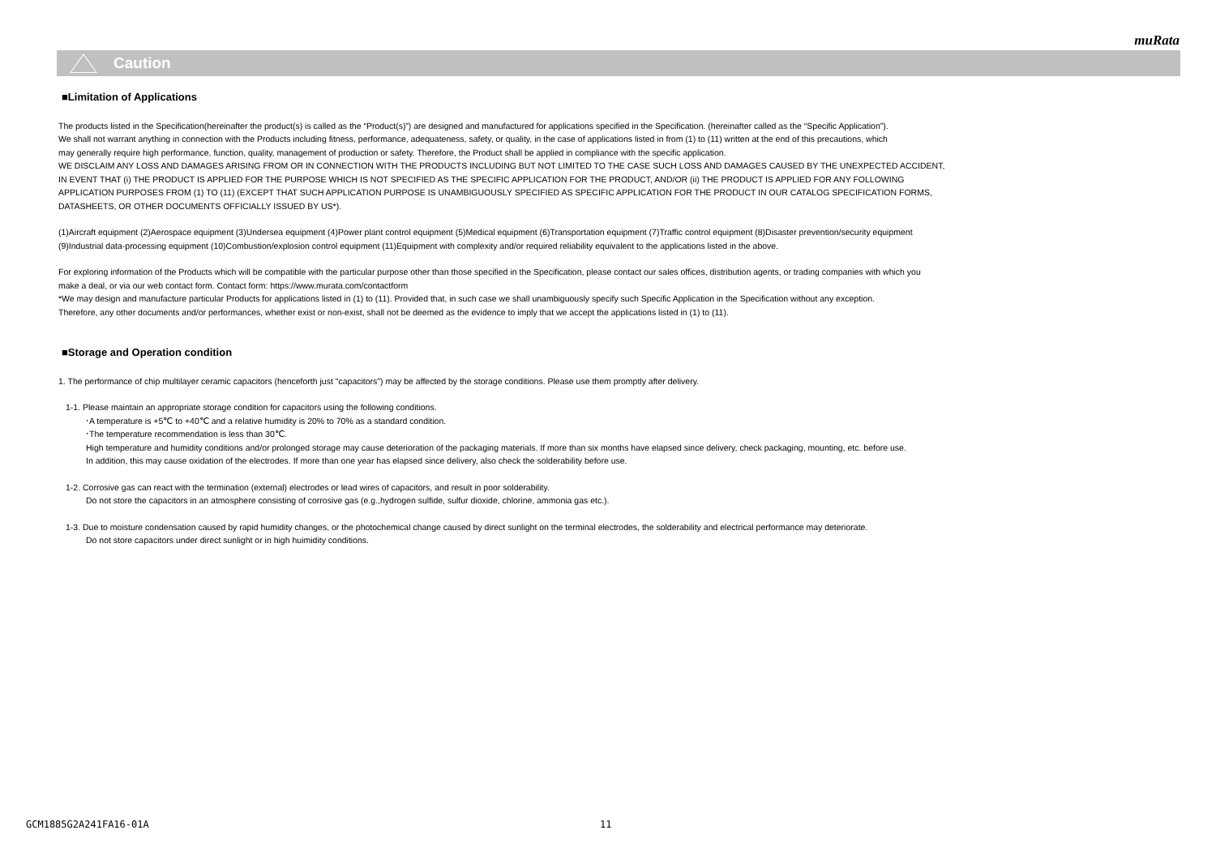muRata
Caution
■Limitation of Applications
The products listed in the Specification(hereinafter the product(s) is called as the “Product(s)”) are designed and manufactured for applications specified in the Specification. (hereinafter called as the “Specific Application”).
We shall not warrant anything in connection with the Products including fitness, performance, adequateness, safety, or quality, in the case of applications listed in from (1) to (11) written at the end of this precautions, which
may generally require high performance, function, quality, management of production or safety. Therefore, the Product shall be applied in compliance with the specific application.
WE DISCLAIM ANY LOSS AND DAMAGES ARISING FROM OR IN CONNECTION WITH THE PRODUCTS INCLUDING BUT NOT LIMITED TO THE CASE SUCH LOSS AND DAMAGES CAUSED BY THE UNEXPECTED ACCIDENT,
IN EVENT THAT (i) THE PRODUCT IS APPLIED FOR THE PURPOSE WHICH IS NOT SPECIFIED AS THE SPECIFIC APPLICATION FOR THE PRODUCT, AND/OR (ii) THE PRODUCT IS APPLIED FOR ANY FOLLOWING
APPLICATION PURPOSES FROM (1) TO (11) (EXCEPT THAT SUCH APPLICATION PURPOSE IS UNAMBIGUOUSLY SPECIFIED AS SPECIFIC APPLICATION FOR THE PRODUCT IN OUR CATALOG SPECIFICATION FORMS,
DATASHEETS, OR OTHER DOCUMENTS OFFICIALLY ISSUED BY US*).
(1)Aircraft equipment (2)Aerospace equipment (3)Undersea equipment (4)Power plant control equipment (5)Medical equipment (6)Transportation equipment (7)Traffic control equipment (8)Disaster prevention/security equipment
(9)Industrial data-processing equipment (10)Combustion/explosion control equipment (11)Equipment with complexity and/or required reliability equivalent to the applications listed in the above.
For exploring information of the Products which will be compatible with the particular purpose other than those specified in the Specification, please contact our sales offices, distribution agents, or trading companies with which you
make a deal, or via our web contact form. Contact form: https://www.murata.com/contactform
*We may design and manufacture particular Products for applications listed in (1) to (11). Provided that, in such case we shall unambiguously specify such Specific Application in the Specification without any exception.
Therefore, any other documents and/or performances, whether exist or non-exist, shall not be deemed as the evidence to imply that we accept the applications listed in (1) to (11).
■Storage and Operation condition
1. The performance of chip multilayer ceramic capacitors (henceforth just "capacitors") may be affected by the storage conditions. Please use them promptly after delivery.
1-1. Please maintain an appropriate storage condition for capacitors using the following conditions.
･A temperature is +5℃ to +40℃ and a relative humidity is 20% to 70% as a standard condition.
･The temperature recommendation is less than 30℃.
High temperature and humidity conditions and/or prolonged storage may cause deterioration of the packaging materials. If more than six months have elapsed since delivery, check packaging, mounting, etc. before use.
In addition, this may cause oxidation of the electrodes. If more than one year has elapsed since delivery, also check the solderability before use.
1-2. Corrosive gas can react with the termination (external) electrodes or lead wires of capacitors, and result in poor solderability.
Do not store the capacitors in an atmosphere consisting of corrosive gas (e.g.,hydrogen sulfide, sulfur dioxide, chlorine, ammonia gas etc.).
1-3. Due to moisture condensation caused by rapid humidity changes, or the photochemical change caused by direct sunlight on the terminal electrodes, the solderability and electrical performance may deteriorate.
Do not store capacitors under direct sunlight or in high huimidity conditions.
GCM1885G2A241FA16-01A 11